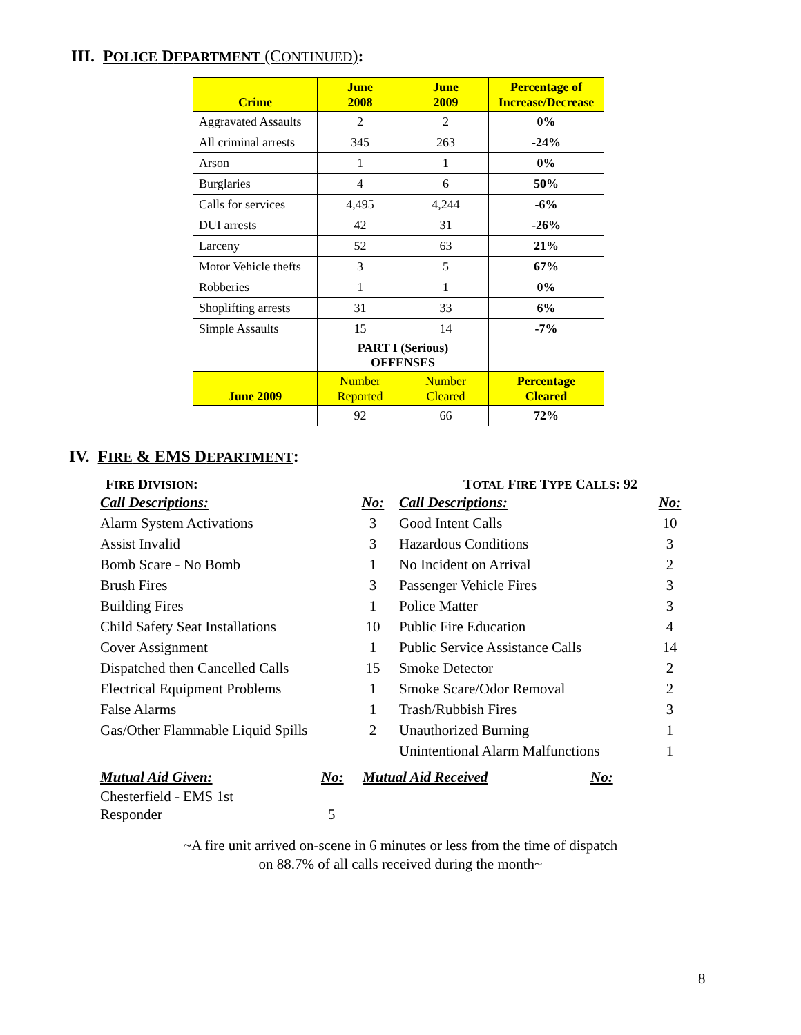III. POLICE DEPARTMENT (CONTINUED):
| Crime | June 2008 | June 2009 | Percentage of Increase/Decrease |
| --- | --- | --- | --- |
| Aggravated Assaults | 2 | 2 | 0% |
| All criminal arrests | 345 | 263 | -24% |
| Arson | 1 | 1 | 0% |
| Burglaries | 4 | 6 | 50% |
| Calls for services | 4,495 | 4,244 | -6% |
| DUI arrests | 42 | 31 | -26% |
| Larceny | 52 | 63 | 21% |
| Motor Vehicle thefts | 3 | 5 | 67% |
| Robberies | 1 | 1 | 0% |
| Shoplifting arrests | 31 | 33 | 6% |
| Simple Assaults | 15 | 14 | -7% |
| | PART I (Serious) OFFENSES | | |
| June 2009 | Number Reported | Number Cleared | Percentage Cleared |
| | 92 | 66 | 72% |
IV. FIRE & EMS DEPARTMENT:
FIRE DIVISION: TOTAL FIRE TYPE CALLS: 92
| Call Descriptions: | No: | Call Descriptions: | No: |
| Alarm System Activations | 3 | Good Intent Calls | 10 |
| Assist Invalid | 3 | Hazardous Conditions | 3 |
| Bomb Scare - No Bomb | 1 | No Incident on Arrival | 2 |
| Brush Fires | 3 | Passenger Vehicle Fires | 3 |
| Building Fires | 1 | Police Matter | 3 |
| Child Safety Seat Installations | 10 | Public Fire Education | 4 |
| Cover Assignment | 1 | Public Service Assistance Calls | 14 |
| Dispatched then Cancelled Calls | 15 | Smoke Detector | 2 |
| Electrical Equipment Problems | 1 | Smoke Scare/Odor Removal | 2 |
| False Alarms | 1 | Trash/Rubbish Fires | 3 |
| Gas/Other Flammable Liquid Spills | 2 | Unauthorized Burning | 1 |
| | | Unintentional Alarm Malfunctions | 1 |
| Mutual Aid Given: | No: | Mutual Aid Received | No: |
| Chesterfield - EMS 1st Responder | 5 | | |
~A fire unit arrived on-scene in 6 minutes or less from the time of dispatch
on 88.7% of all calls received during the month~
8